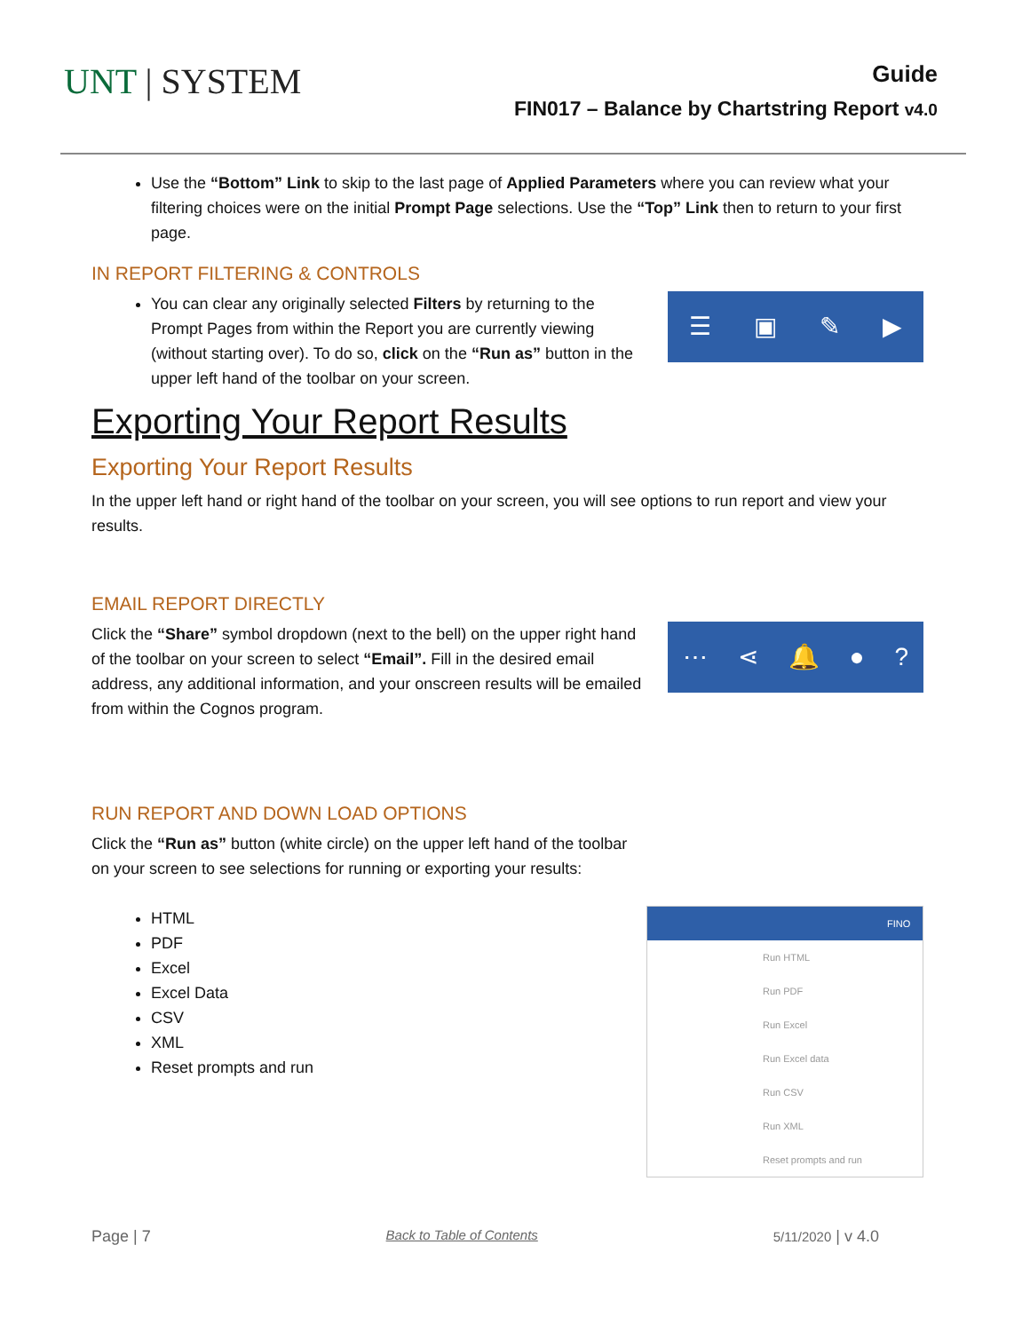UNT | SYSTEM
Guide
FIN017 – Balance by Chartstring Report v4.0
Use the “Bottom” Link to skip to the last page of Applied Parameters where you can review what your filtering choices were on the initial Prompt Page selections. Use the “Top” Link then to return to your first page.
IN REPORT FILTERING & CONTROLS
You can clear any originally selected Filters by returning to the Prompt Pages from within the Report you are currently viewing (without starting over). To do so, click on the “Run as” button in the upper left hand of the toolbar on your screen.
☰ ▣ ✎ ▶
Exporting Your Report Results
Exporting Your Report Results
In the upper left hand or right hand of the toolbar on your screen, you will see options to run report and view your results.
EMAIL REPORT DIRECTLY
Click the “Share” symbol dropdown (next to the bell) on the upper right hand of the toolbar on your screen to select “Email”. Fill in the desired email address, any additional information, and your onscreen results will be emailed from within the Cognos program.
⋯ ⋖ 🔔 ●?
RUN REPORT AND DOWN LOAD OPTIONS
Click the “Run as” button (white circle) on the upper left hand of the toolbar
on your screen to see selections for running or exporting your results:
HTML
PDF
Excel
Excel Data
CSV
XML
Reset prompts and run
FINO
Run HTML
Run PDF
Run Excel
Run Excel data
Run CSV
Run XML
Reset prompts and run
Page | 7 Back to Table of Contents 5/11/2020 | v 4.0